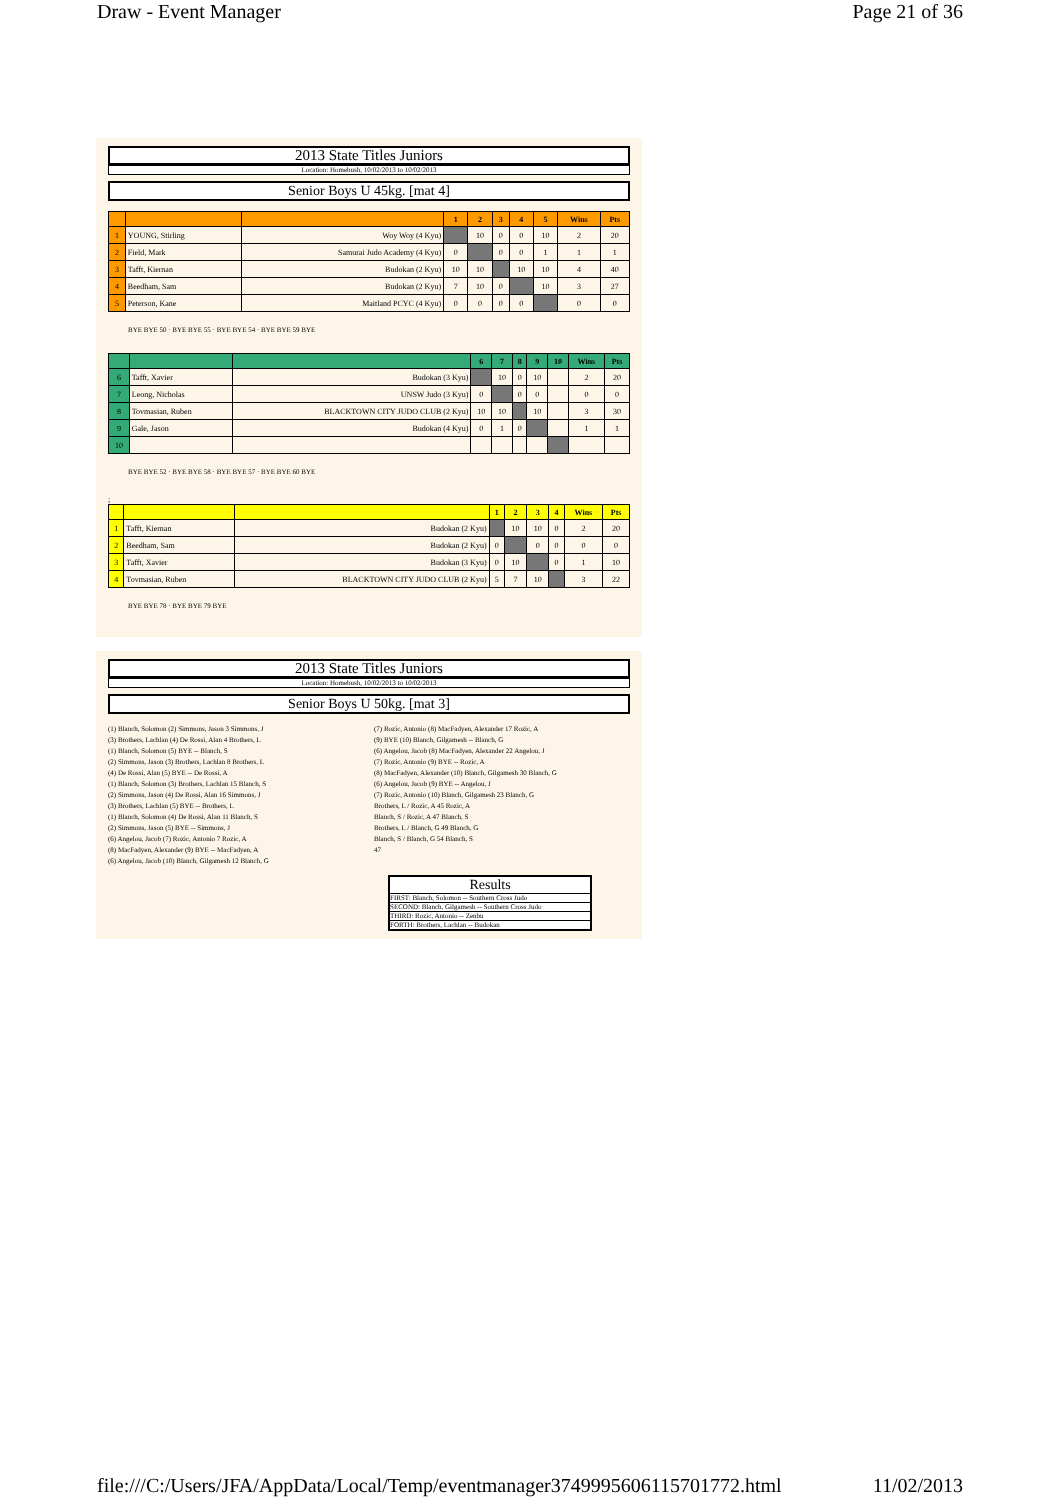Draw - Event Manager Page 21 of 36
2013 State Titles Juniors
Location: Homebush, 10/02/2013 to 10/02/2013
Senior Boys U 45kg. [mat 4]
| | | | 1 | 2 | 3 | 4 | 5 | Wins | Pts |
| --- | --- | --- | --- | --- | --- | --- | --- | --- | --- |
| 1 | YOUNG, Stirling | Woy Woy (4 Kyu) | | 10 | 0 | 0 | 10 | 2 | 20 |
| 2 | Field, Mark | Samurai Judo Academy (4 Kyu) | 0 | | 0 | 0 | 1 | 1 | 1 |
| 3 | Tafft, Kiernan | Budokan (2 Kyu) | 10 | 10 | | 10 | 10 | 4 | 40 |
| 4 | Beedham, Sam | Budokan (2 Kyu) | 7 | 10 | 0 | | 10 | 3 | 27 |
| 5 | Peterson, Kane | Maitland PCYC (4 Kyu) | 0 | 0 | 0 | 0 | | 0 | 0 |
BYE BYE 50 · BYE BYE 55 · BYE BYE 54 · BYE BYE 59 BYE
| | | | 6 | 7 | 8 | 9 | 10 | Wins | Pts |
| --- | --- | --- | --- | --- | --- | --- | --- | --- | --- |
| 6 | Tafft, Xavier | Budokan (3 Kyu) | | 10 | 0 | 10 | | 2 | 20 |
| 7 | Leong, Nicholas | UNSW Judo (3 Kyu) | 0 | | 0 | 0 | | 0 | 0 |
| 8 | Tovmasian, Ruben | BLACKTOWN CITY JUDO CLUB (2 Kyu) | 10 | 10 | | 10 | | 3 | 30 |
| 9 | Gale, Jason | Budokan (4 Kyu) | 0 | 1 | 0 | | | 1 | 1 |
| 10 | | | | | | | | | |
BYE BYE 52 · BYE BYE 58 · BYE BYE 57 · BYE BYE 60 BYE
;
| | | | 1 | 2 | 3 | 4 | Wins | Pts |
| --- | --- | --- | --- | --- | --- | --- | --- | --- |
| 1 | Tafft, Kiernan | Budokan (2 Kyu) | | 10 | 10 | 0 | 2 | 20 |
| 2 | Beedham, Sam | Budokan (2 Kyu) | 0 | | 0 | 0 | 0 | 0 |
| 3 | Tafft, Xavier | Budokan (3 Kyu) | 0 | 10 | | 0 | 1 | 10 |
| 4 | Tovmasian, Ruben | BLACKTOWN CITY JUDO CLUB (2 Kyu) | 5 | 7 | 10 | | 3 | 22 |
BYE BYE 78 · BYE BYE 79 BYE
2013 State Titles Juniors
Location: Homebush, 10/02/2013 to 10/02/2013
Senior Boys U 50kg. [mat 3]
(1) Blanch, Solomon (2) Simmons, Jason 3 Simmons, J
(3) Brothers, Lachlan (4) De Rossi, Alan 4 Brothers, L
(1) Blanch, Solomon (5) BYE -- Blanch, S
(2) Simmons, Jason (3) Brothers, Lachlan 8 Brothers, L
(4) De Rossi, Alan (5) BYE -- De Rossi, A
(1) Blanch, Solomon (3) Brothers, Lachlan 15 Blanch, S
(2) Simmons, Jason (4) De Rossi, Alan 16 Simmons, J
(3) Brothers, Lachlan (5) BYE -- Brothers, L
(1) Blanch, Solomon (4) De Rossi, Alan 11 Blanch, S
(2) Simmons, Jason (5) BYE -- Simmons, J
(6) Angelou, Jacob (7) Rozic, Antonio 7 Rozic, A
(8) MacFadyen, Alexander (9) BYE -- MacFadyen, A
(6) Angelou, Jacob (10) Blanch, Gilgamesh 12 Blanch, G
(7) Rozic, Antonio (8) MacFadyen, Alexander 17 Rozic, A
(9) BYE (10) Blanch, Gilgamesh -- Blanch, G
(6) Angelou, Jacob (8) MacFadyen, Alexander 22 Angelou, J
(7) Rozic, Antonio (9) BYE -- Rozic, A
(8) MacFadyen, Alexander (10) Blanch, Gilgamesh 30 Blanch, G
(6) Angelou, Jacob (9) BYE -- Angelou, J
(7) Rozic, Antonio (10) Blanch, Gilgamesh 23 Blanch, G
Brothers, L / Rozic, A 45 Rozic, A
Blanch, S / Rozic, A 47 Blanch, S
Brothers, L / Blanch, G 49 Blanch, G
Blanch, S / Blanch, G 54 Blanch, S
47
Results
FIRST: Blanch, Solomon -- Southern Cross Judo
SECOND: Blanch, Gilgamesh -- Southern Cross Judo
THIRD: Rozic, Antonio -- Zenbu
FORTH: Brothers, Lachlan -- Budokan
file:///C:/Users/JFA/AppData/Local/Temp/eventmanager3749995606115701772.html 11/02/2013